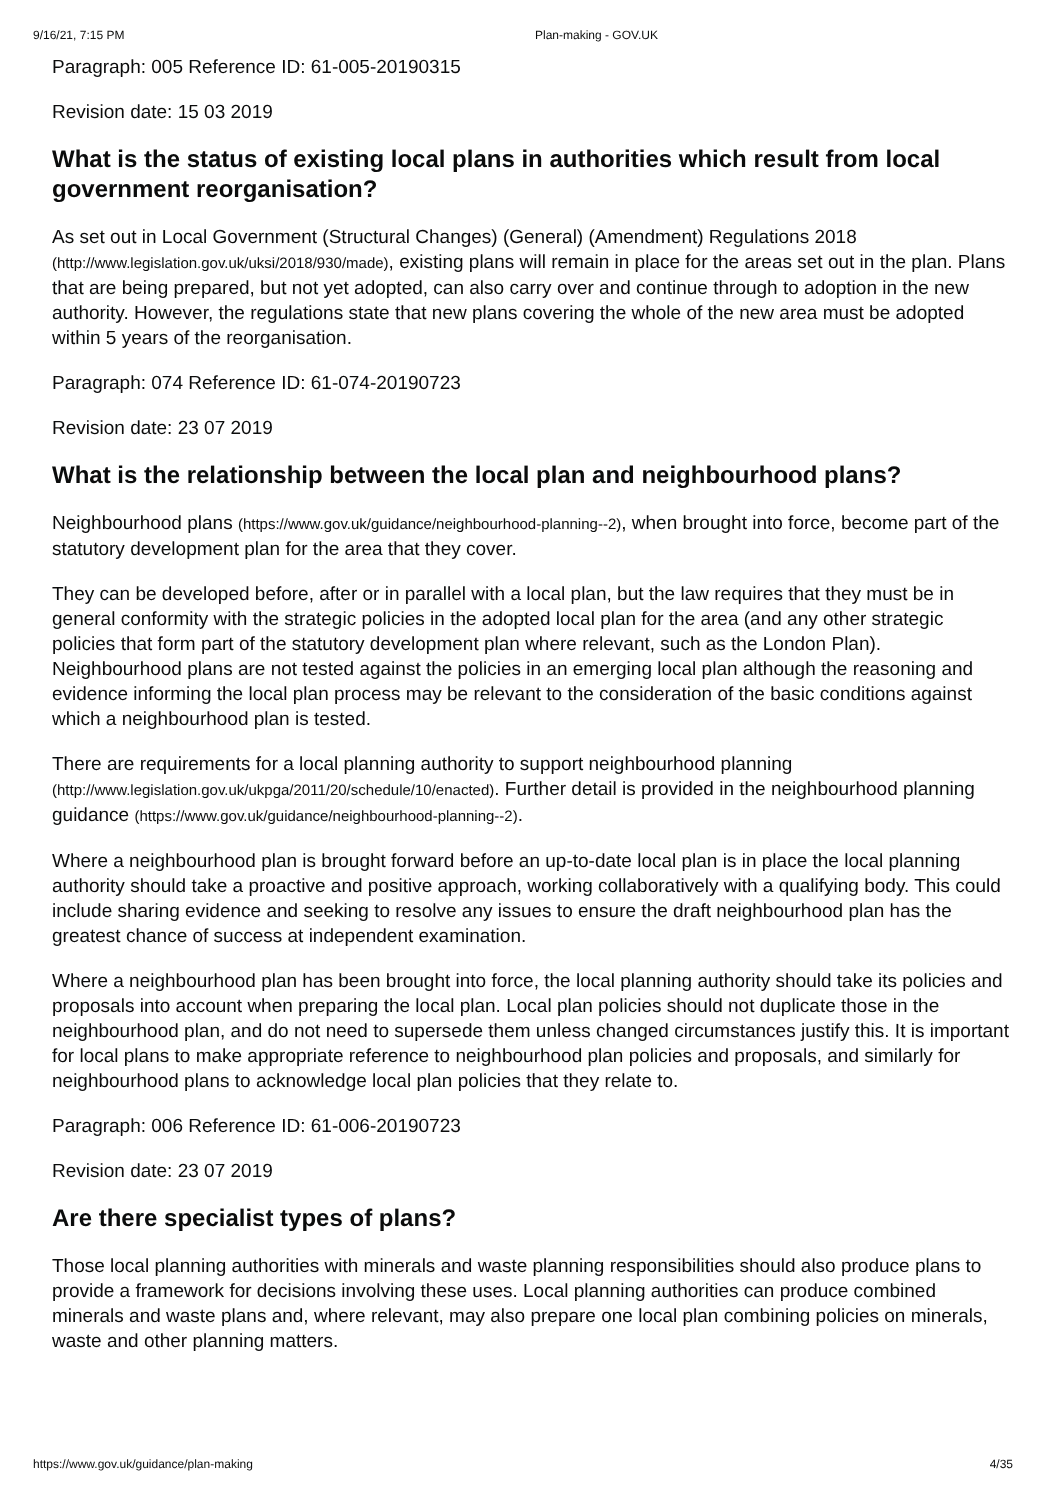9/16/21, 7:15 PM Plan-making - GOV.UK
Paragraph: 005 Reference ID: 61-005-20190315
Revision date: 15 03 2019
What is the status of existing local plans in authorities which result from local government reorganisation?
As set out in Local Government (Structural Changes) (General) (Amendment) Regulations 2018 (http://www.legislation.gov.uk/uksi/2018/930/made), existing plans will remain in place for the areas set out in the plan. Plans that are being prepared, but not yet adopted, can also carry over and continue through to adoption in the new authority. However, the regulations state that new plans covering the whole of the new area must be adopted within 5 years of the reorganisation.
Paragraph: 074 Reference ID: 61-074-20190723
Revision date: 23 07 2019
What is the relationship between the local plan and neighbourhood plans?
Neighbourhood plans (https://www.gov.uk/guidance/neighbourhood-planning--2), when brought into force, become part of the statutory development plan for the area that they cover.
They can be developed before, after or in parallel with a local plan, but the law requires that they must be in general conformity with the strategic policies in the adopted local plan for the area (and any other strategic policies that form part of the statutory development plan where relevant, such as the London Plan). Neighbourhood plans are not tested against the policies in an emerging local plan although the reasoning and evidence informing the local plan process may be relevant to the consideration of the basic conditions against which a neighbourhood plan is tested.
There are requirements for a local planning authority to support neighbourhood planning (http://www.legislation.gov.uk/ukpga/2011/20/schedule/10/enacted). Further detail is provided in the neighbourhood planning guidance (https://www.gov.uk/guidance/neighbourhood-planning--2).
Where a neighbourhood plan is brought forward before an up-to-date local plan is in place the local planning authority should take a proactive and positive approach, working collaboratively with a qualifying body. This could include sharing evidence and seeking to resolve any issues to ensure the draft neighbourhood plan has the greatest chance of success at independent examination.
Where a neighbourhood plan has been brought into force, the local planning authority should take its policies and proposals into account when preparing the local plan. Local plan policies should not duplicate those in the neighbourhood plan, and do not need to supersede them unless changed circumstances justify this. It is important for local plans to make appropriate reference to neighbourhood plan policies and proposals, and similarly for neighbourhood plans to acknowledge local plan policies that they relate to.
Paragraph: 006 Reference ID: 61-006-20190723
Revision date: 23 07 2019
Are there specialist types of plans?
Those local planning authorities with minerals and waste planning responsibilities should also produce plans to provide a framework for decisions involving these uses. Local planning authorities can produce combined minerals and waste plans and, where relevant, may also prepare one local plan combining policies on minerals, waste and other planning matters.
https://www.gov.uk/guidance/plan-making 4/35